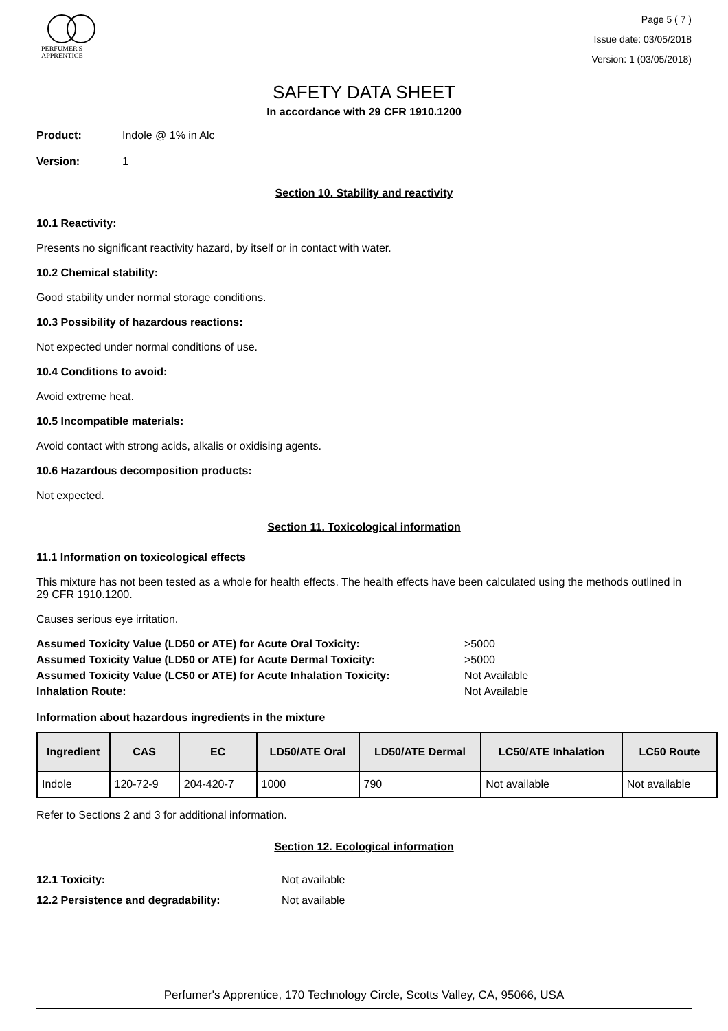PERFUMER'S
APPRENTICE
Page 5 ( 7 )
Issue date: 03/05/2018
Version: 1 (03/05/2018)
SAFETY DATA SHEET
In accordance with 29 CFR 1910.1200
Product: Indole @ 1% in Alc
Version: 1
Section 10. Stability and reactivity
10.1 Reactivity:
Presents no significant reactivity hazard, by itself or in contact with water.
10.2 Chemical stability:
Good stability under normal storage conditions.
10.3 Possibility of hazardous reactions:
Not expected under normal conditions of use.
10.4 Conditions to avoid:
Avoid extreme heat.
10.5 Incompatible materials:
Avoid contact with strong acids, alkalis or oxidising agents.
10.6 Hazardous decomposition products:
Not expected.
Section 11. Toxicological information
11.1 Information on toxicological effects
This mixture has not been tested as a whole for health effects. The health effects have been calculated using the methods outlined in 29 CFR 1910.1200.
Causes serious eye irritation.
Assumed Toxicity Value (LD50 or ATE) for Acute Oral Toxicity: >5000
Assumed Toxicity Value (LD50 or ATE) for Acute Dermal Toxicity: >5000
Assumed Toxicity Value (LC50 or ATE) for Acute Inhalation Toxicity: Not Available
Inhalation Route: Not Available
Information about hazardous ingredients in the mixture
| Ingredient | CAS | EC | LD50/ATE Oral | LD50/ATE Dermal | LC50/ATE Inhalation | LC50 Route |
| --- | --- | --- | --- | --- | --- | --- |
| Indole | 120-72-9 | 204-420-7 | 1000 | 790 | Not available | Not available |
Refer to Sections 2 and 3 for additional information.
Section 12. Ecological information
12.1 Toxicity: Not available
12.2 Persistence and degradability: Not available
Perfumer's Apprentice, 170 Technology Circle, Scotts Valley, CA, 95066, USA